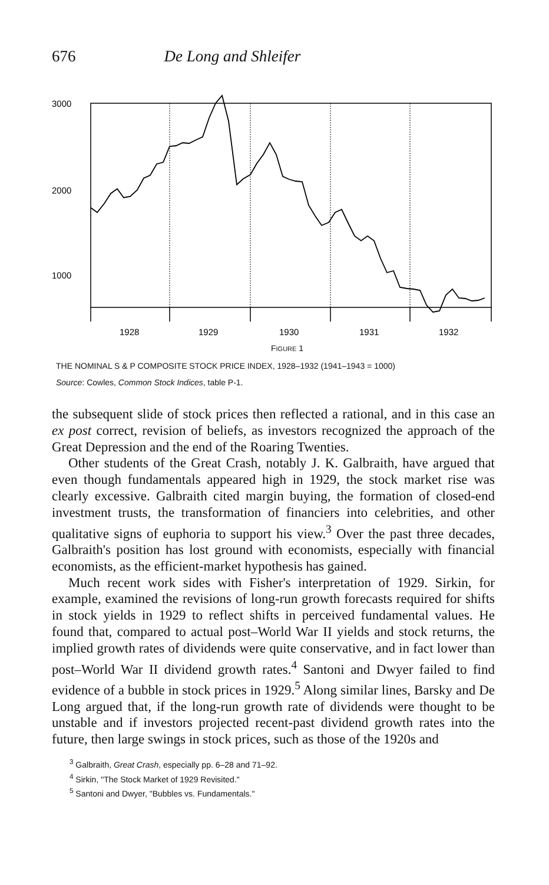676 De Long and Shleifer
3000
2000
1000
1928
1929
1930
1931
1932
FIGURE 1
THE NOMINAL S & P COMPOSITE STOCK PRICE INDEX, 1928–1932 (1941–1943 = 1000)
Source: Cowles, Common Stock Indices, table P-1.
the subsequent slide of stock prices then reflected a rational, and in this case an ex post correct, revision of beliefs, as investors recognized the approach of the Great Depression and the end of the Roaring Twenties.
Other students of the Great Crash, notably J. K. Galbraith, have argued that even though fundamentals appeared high in 1929, the stock market rise was clearly excessive. Galbraith cited margin buying, the formation of closed-end investment trusts, the transformation of financiers into celebrities, and other qualitative signs of euphoria to support his view.<sup>3</sup> Over the past three decades, Galbraith's position has lost ground with economists, especially with financial economists, as the efficient-market hypothesis has gained.
Much recent work sides with Fisher's interpretation of 1929. Sirkin, for example, examined the revisions of long-run growth forecasts required for shifts in stock yields in 1929 to reflect shifts in perceived fundamental values. He found that, compared to actual post–World War II yields and stock returns, the implied growth rates of dividends were quite conservative, and in fact lower than post–World War II dividend growth rates.<sup>4</sup> Santoni and Dwyer failed to find evidence of a bubble in stock prices in 1929.<sup>5</sup> Along similar lines, Barsky and De Long argued that, if the long-run growth rate of dividends were thought to be unstable and if investors projected recent-past dividend growth rates into the future, then large swings in stock prices, such as those of the 1920s and
<sup>3</sup> Galbraith, Great Crash, especially pp. 6–28 and 71–92.
<sup>4</sup> Sirkin, "The Stock Market of 1929 Revisited."
<sup>5</sup> Santoni and Dwyer, "Bubbles vs. Fundamentals."